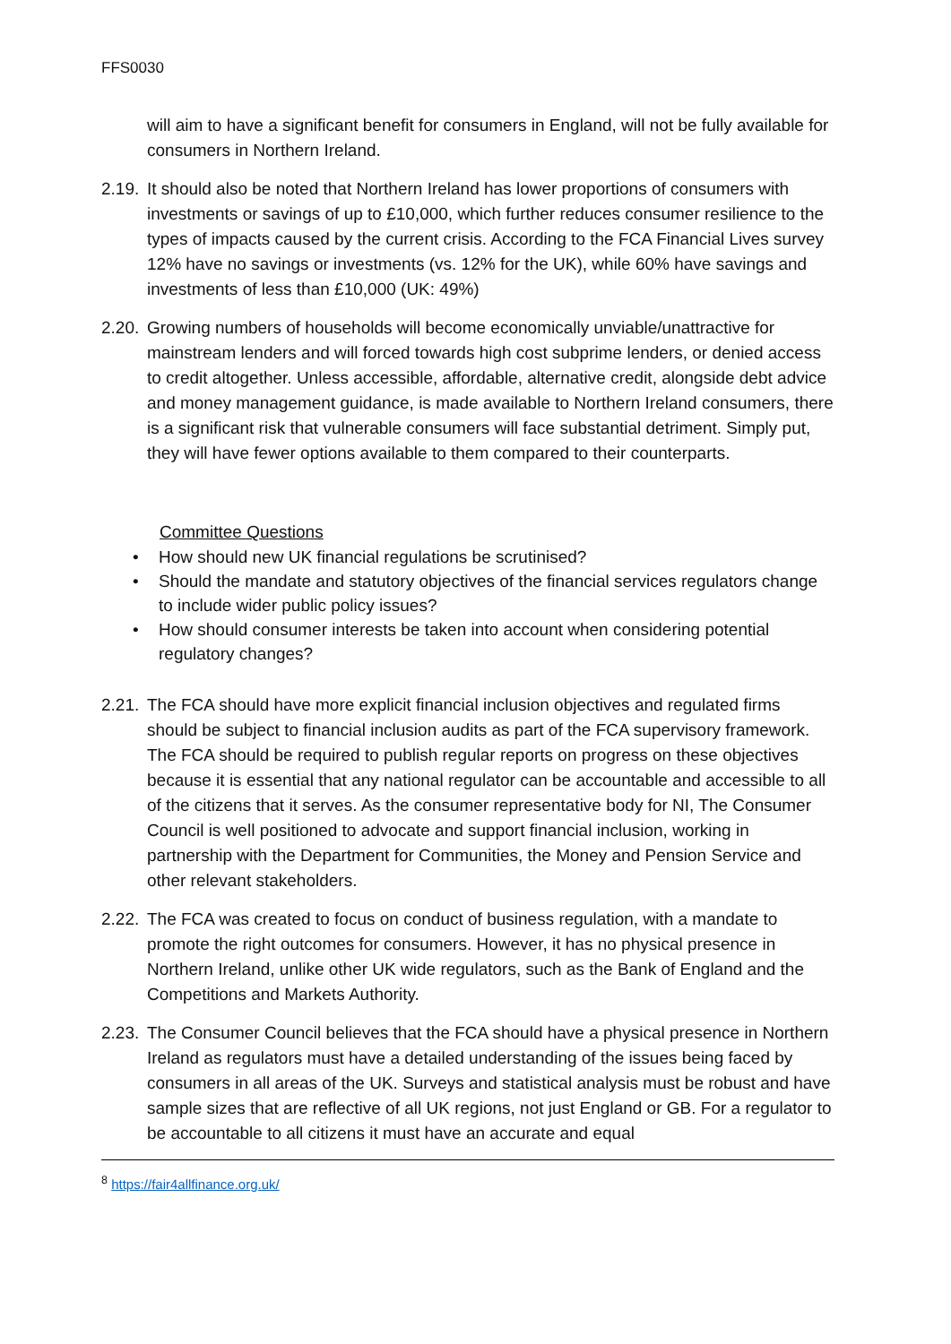FFS0030
will aim to have a significant benefit for consumers in England, will not be fully available for consumers in Northern Ireland.
2.19.
It should also be noted that Northern Ireland has lower proportions of consumers with investments or savings of up to £10,000, which further reduces consumer resilience to the types of impacts caused by the current crisis. According to the FCA Financial Lives survey 12% have no savings or investments (vs. 12% for the UK), while 60% have savings and investments of less than £10,000 (UK: 49%)
2.20.
Growing numbers of households will become economically unviable/unattractive for mainstream lenders and will forced towards high cost subprime lenders, or denied access to credit altogether. Unless accessible, affordable, alternative credit, alongside debt advice and money management guidance, is made available to Northern Ireland consumers, there is a significant risk that vulnerable consumers will face substantial detriment. Simply put, they will have fewer options available to them compared to their counterparts.
Committee Questions
• How should new UK financial regulations be scrutinised?
• Should the mandate and statutory objectives of the financial services regulators change to include wider public policy issues?
• How should consumer interests be taken into account when considering potential regulatory changes?
2.21.
The FCA should have more explicit financial inclusion objectives and regulated firms should be subject to financial inclusion audits as part of the FCA supervisory framework. The FCA should be required to publish regular reports on progress on these objectives because it is essential that any national regulator can be accountable and accessible to all of the citizens that it serves. As the consumer representative body for NI, The Consumer Council is well positioned to advocate and support financial inclusion, working in partnership with the Department for Communities, the Money and Pension Service and other relevant stakeholders.
2.22.
The FCA was created to focus on conduct of business regulation, with a mandate to promote the right outcomes for consumers. However, it has no physical presence in Northern Ireland, unlike other UK wide regulators, such as the Bank of England and the Competitions and Markets Authority.
2.23.
The Consumer Council believes that the FCA should have a physical presence in Northern Ireland as regulators must have a detailed understanding of the issues being faced by consumers in all areas of the UK. Surveys and statistical analysis must be robust and have sample sizes that are reflective of all UK regions, not just England or GB. For a regulator to be accountable to all citizens it must have an accurate and equal
<sup>8</sup> https://fair4allfinance.org.uk/